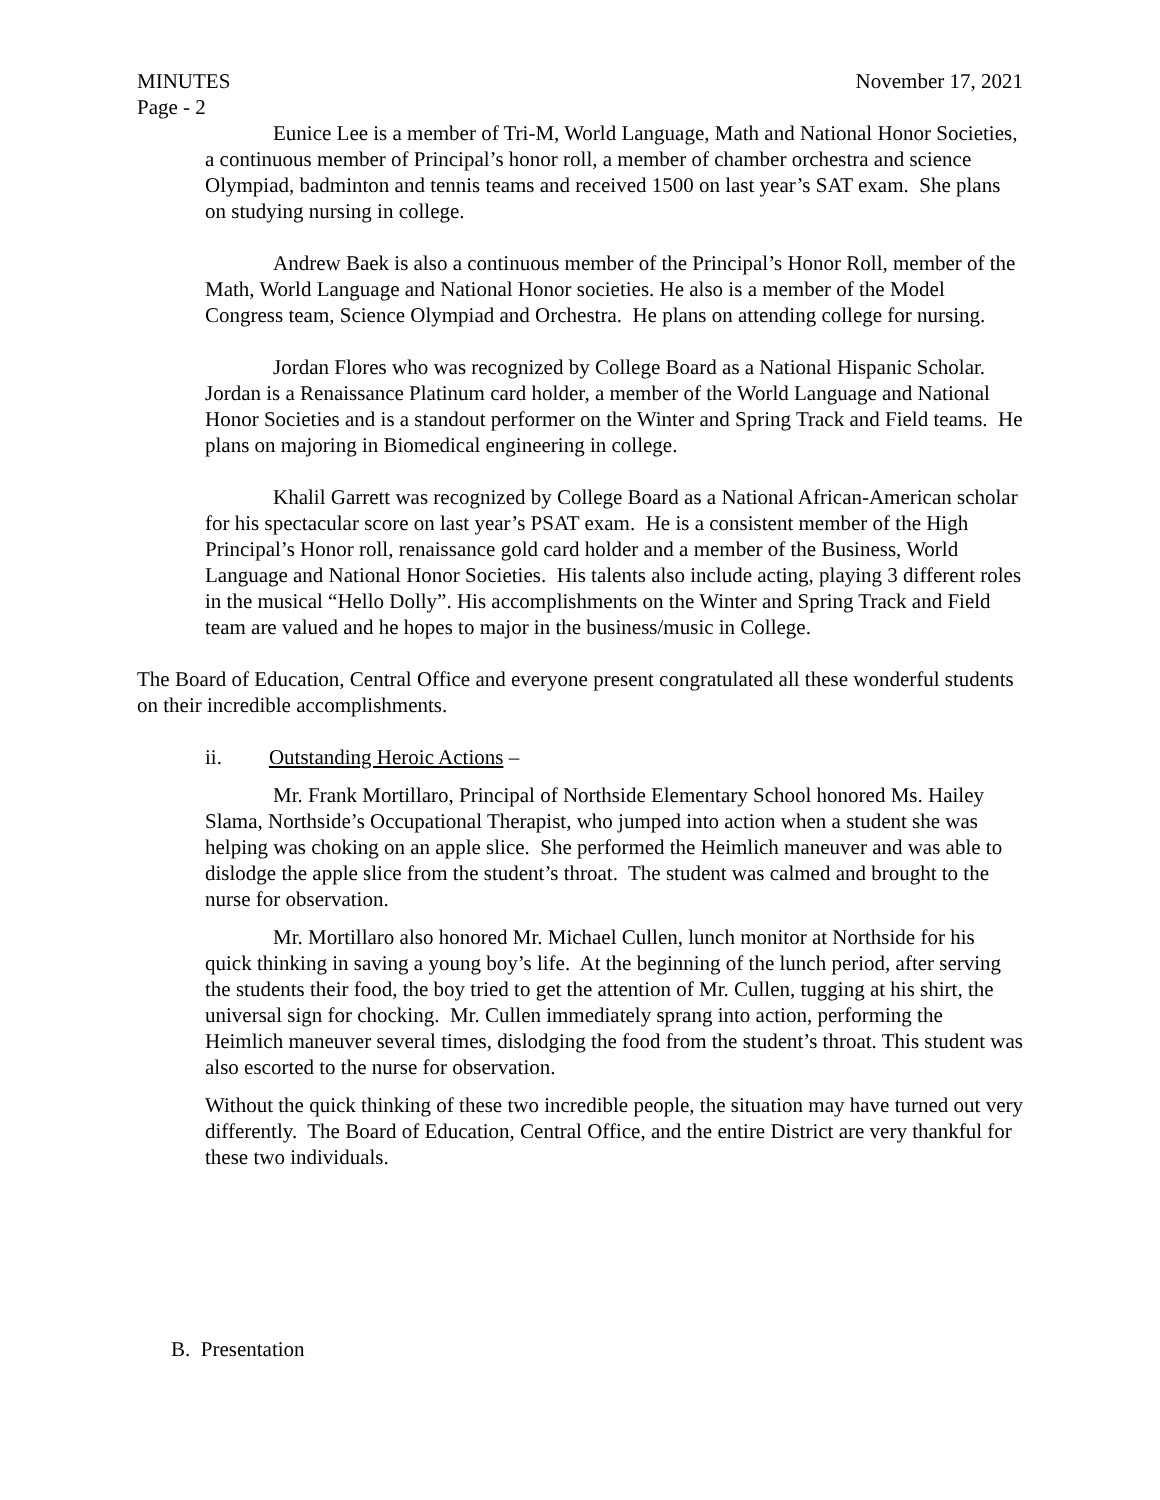MINUTES November 17, 2021
Page - 2
Eunice Lee is a member of Tri-M, World Language, Math and National Honor Societies, a continuous member of Principal’s honor roll, a member of chamber orchestra and science Olympiad, badminton and tennis teams and received 1500 on last year’s SAT exam. She plans on studying nursing in college.
Andrew Baek is also a continuous member of the Principal’s Honor Roll, member of the Math, World Language and National Honor societies. He also is a member of the Model Congress team, Science Olympiad and Orchestra. He plans on attending college for nursing.
Jordan Flores who was recognized by College Board as a National Hispanic Scholar. Jordan is a Renaissance Platinum card holder, a member of the World Language and National Honor Societies and is a standout performer on the Winter and Spring Track and Field teams. He plans on majoring in Biomedical engineering in college.
Khalil Garrett was recognized by College Board as a National African-American scholar for his spectacular score on last year’s PSAT exam. He is a consistent member of the High Principal’s Honor roll, renaissance gold card holder and a member of the Business, World Language and National Honor Societies. His talents also include acting, playing 3 different roles in the musical “Hello Dolly”. His accomplishments on the Winter and Spring Track and Field team are valued and he hopes to major in the business/music in College.
The Board of Education, Central Office and everyone present congratulated all these wonderful students on their incredible accomplishments.
ii. Outstanding Heroic Actions –
Mr. Frank Mortillaro, Principal of Northside Elementary School honored Ms. Hailey Slama, Northside’s Occupational Therapist, who jumped into action when a student she was helping was choking on an apple slice. She performed the Heimlich maneuver and was able to dislodge the apple slice from the student’s throat. The student was calmed and brought to the nurse for observation.
Mr. Mortillaro also honored Mr. Michael Cullen, lunch monitor at Northside for his quick thinking in saving a young boy’s life. At the beginning of the lunch period, after serving the students their food, the boy tried to get the attention of Mr. Cullen, tugging at his shirt, the universal sign for chocking. Mr. Cullen immediately sprang into action, performing the Heimlich maneuver several times, dislodging the food from the student’s throat. This student was also escorted to the nurse for observation.
Without the quick thinking of these two incredible people, the situation may have turned out very differently. The Board of Education, Central Office, and the entire District are very thankful for these two individuals.
B. Presentation